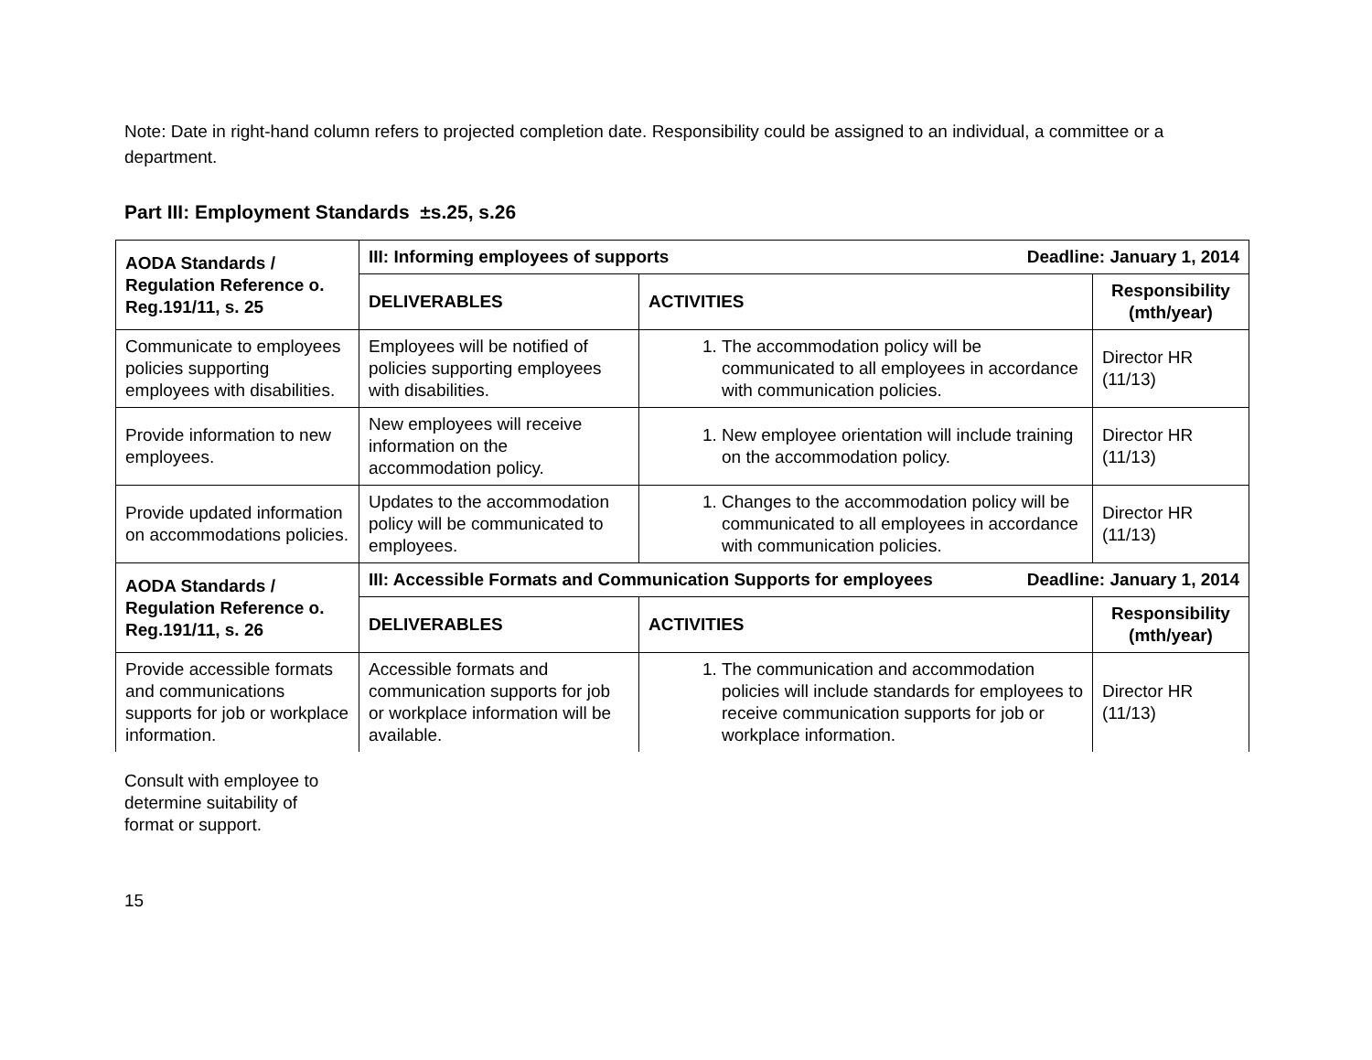Note: Date in right-hand column refers to projected completion date. Responsibility could be assigned to an individual, a committee or a department.
Part III: Employment Standards ±s.25, s.26
| AODA Standards / Regulation Reference o. Reg.191/11, s. 25 | III: Informing employees of supports Deadline: January 1, 2014 | | |
| --- | --- | --- | --- |
| | DELIVERABLES | ACTIVITIES | Responsibility (mth/year) |
| Communicate to employees policies supporting employees with disabilities. | Employees will be notified of policies supporting employees with disabilities. | 1. The accommodation policy will be communicated to all employees in accordance with communication policies. | Director HR (11/13) |
| Provide information to new employees. | New employees will receive information on the accommodation policy. | 1. New employee orientation will include training on the accommodation policy. | Director HR (11/13) |
| Provide updated information on accommodations policies. | Updates to the accommodation policy will be communicated to employees. | 1. Changes to the accommodation policy will be communicated to all employees in accordance with communication policies. | Director HR (11/13) |
| AODA Standards / Regulation Reference o. Reg.191/11, s. 26 | III: Accessible Formats and Communication Supports for employees Deadline: January 1, 2014 | | |
| | DELIVERABLES | ACTIVITIES | Responsibility (mth/year) |
| Provide accessible formats and communications supports for job or workplace information. | Accessible formats and communication supports for job or workplace information will be available. | 1. The communication and accommodation policies will include standards for employees to receive communication supports for job or workplace information. | Director HR (11/13) |
Consult with employee to determine suitability of format or support.
15